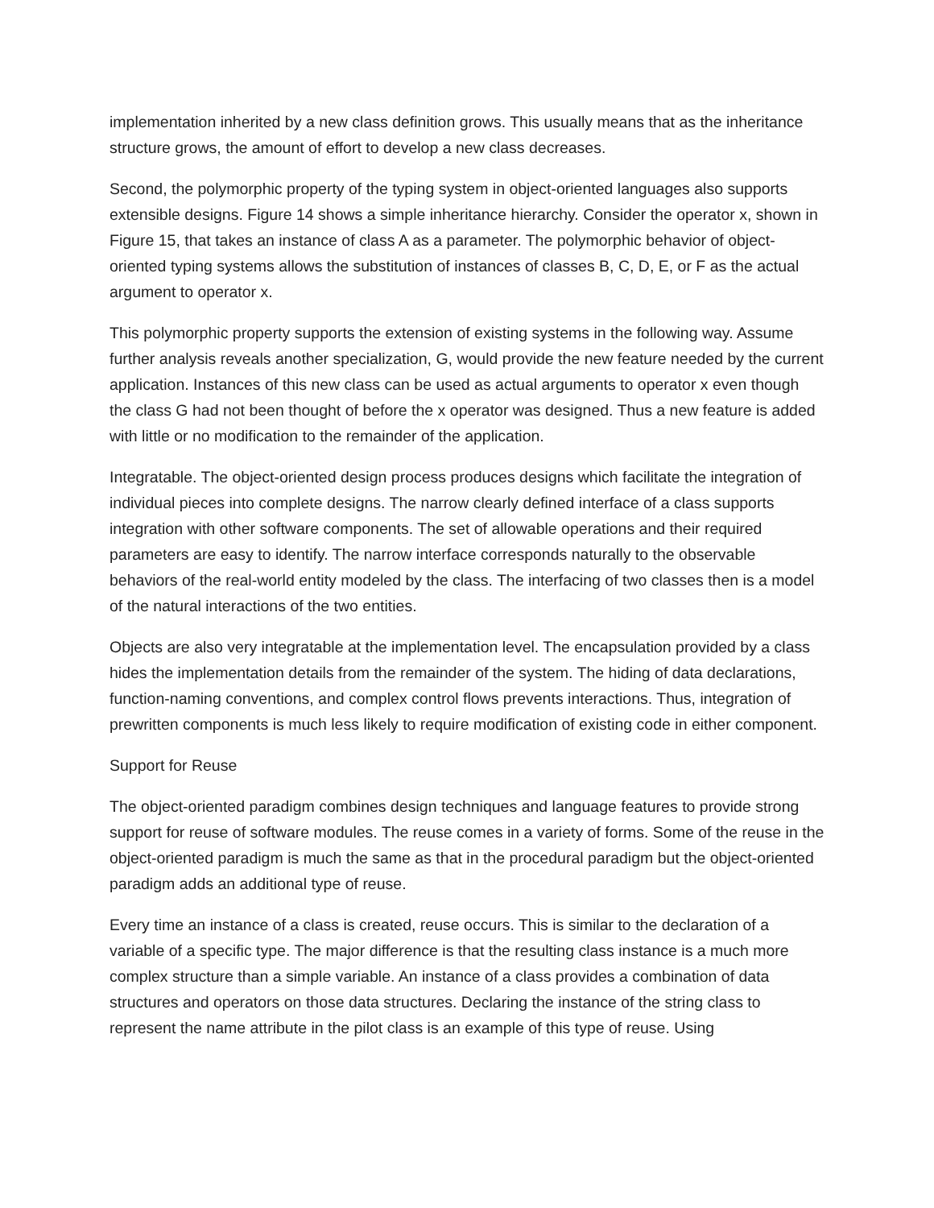implementation inherited by a new class definition grows. This usually means that as the inheritance structure grows, the amount of effort to develop a new class decreases.
Second, the polymorphic property of the typing system in object-oriented languages also supports extensible designs. Figure 14 shows a simple inheritance hierarchy. Consider the operator x, shown in Figure 15, that takes an instance of class A as a parameter. The polymorphic behavior of object-oriented typing systems allows the substitution of instances of classes B, C, D, E, or F as the actual argument to operator x.
This polymorphic property supports the extension of existing systems in the following way. Assume further analysis reveals another specialization, G, would provide the new feature needed by the current application. Instances of this new class can be used as actual arguments to operator x even though the class G had not been thought of before the x operator was designed. Thus a new feature is added with little or no modification to the remainder of the application.
Integratable. The object-oriented design process produces designs which facilitate the integration of individual pieces into complete designs. The narrow clearly defined interface of a class supports integration with other software components. The set of allowable operations and their required parameters are easy to identify. The narrow interface corresponds naturally to the observable behaviors of the real-world entity modeled by the class. The interfacing of two classes then is a model of the natural interactions of the two entities.
Objects are also very integratable at the implementation level. The encapsulation provided by a class hides the implementation details from the remainder of the system. The hiding of data declarations, function-naming conventions, and complex control flows prevents interactions. Thus, integration of prewritten components is much less likely to require modification of existing code in either component.
Support for Reuse
The object-oriented paradigm combines design techniques and language features to provide strong support for reuse of software modules. The reuse comes in a variety of forms. Some of the reuse in the object-oriented paradigm is much the same as that in the procedural paradigm but the object-oriented paradigm adds an additional type of reuse.
Every time an instance of a class is created, reuse occurs. This is similar to the declaration of a variable of a specific type. The major difference is that the resulting class instance is a much more complex structure than a simple variable. An instance of a class provides a combination of data structures and operators on those data structures. Declaring the instance of the string class to represent the name attribute in the pilot class is an example of this type of reuse. Using